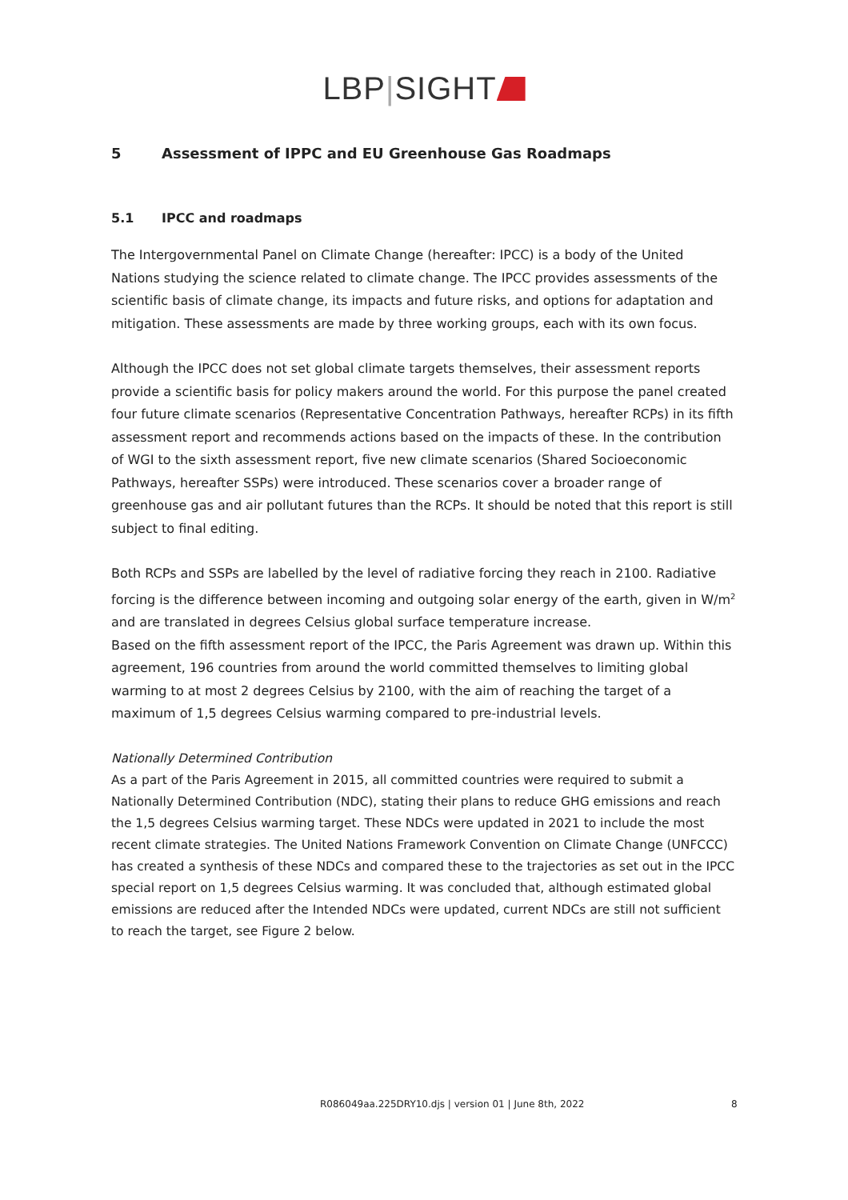LBP|SIGHT
5 Assessment of IPPC and EU Greenhouse Gas Roadmaps
5.1 IPCC and roadmaps
The Intergovernmental Panel on Climate Change (hereafter: IPCC) is a body of the United Nations studying the science related to climate change. The IPCC provides assessments of the scientific basis of climate change, its impacts and future risks, and options for adaptation and mitigation. These assessments are made by three working groups, each with its own focus.
Although the IPCC does not set global climate targets themselves, their assessment reports provide a scientific basis for policy makers around the world. For this purpose the panel created four future climate scenarios (Representative Concentration Pathways, hereafter RCPs) in its fifth assessment report and recommends actions based on the impacts of these. In the contribution of WGI to the sixth assessment report, five new climate scenarios (Shared Socioeconomic Pathways, hereafter SSPs) were introduced. These scenarios cover a broader range of greenhouse gas and air pollutant futures than the RCPs. It should be noted that this report is still subject to final editing.
Both RCPs and SSPs are labelled by the level of radiative forcing they reach in 2100. Radiative forcing is the difference between incoming and outgoing solar energy of the earth, given in W/m<sup>2</sup> and are translated in degrees Celsius global surface temperature increase.
Based on the fifth assessment report of the IPCC, the Paris Agreement was drawn up. Within this agreement, 196 countries from around the world committed themselves to limiting global warming to at most 2 degrees Celsius by 2100, with the aim of reaching the target of a maximum of 1,5 degrees Celsius warming compared to pre-industrial levels.
Nationally Determined Contribution
As a part of the Paris Agreement in 2015, all committed countries were required to submit a Nationally Determined Contribution (NDC), stating their plans to reduce GHG emissions and reach the 1,5 degrees Celsius warming target. These NDCs were updated in 2021 to include the most recent climate strategies. The United Nations Framework Convention on Climate Change (UNFCCC) has created a synthesis of these NDCs and compared these to the trajectories as set out in the IPCC special report on 1,5 degrees Celsius warming. It was concluded that, although estimated global emissions are reduced after the Intended NDCs were updated, current NDCs are still not sufficient to reach the target, see Figure 2 below.
R086049aa.225DRY10.djs | version 01 | June 8th, 2022 8